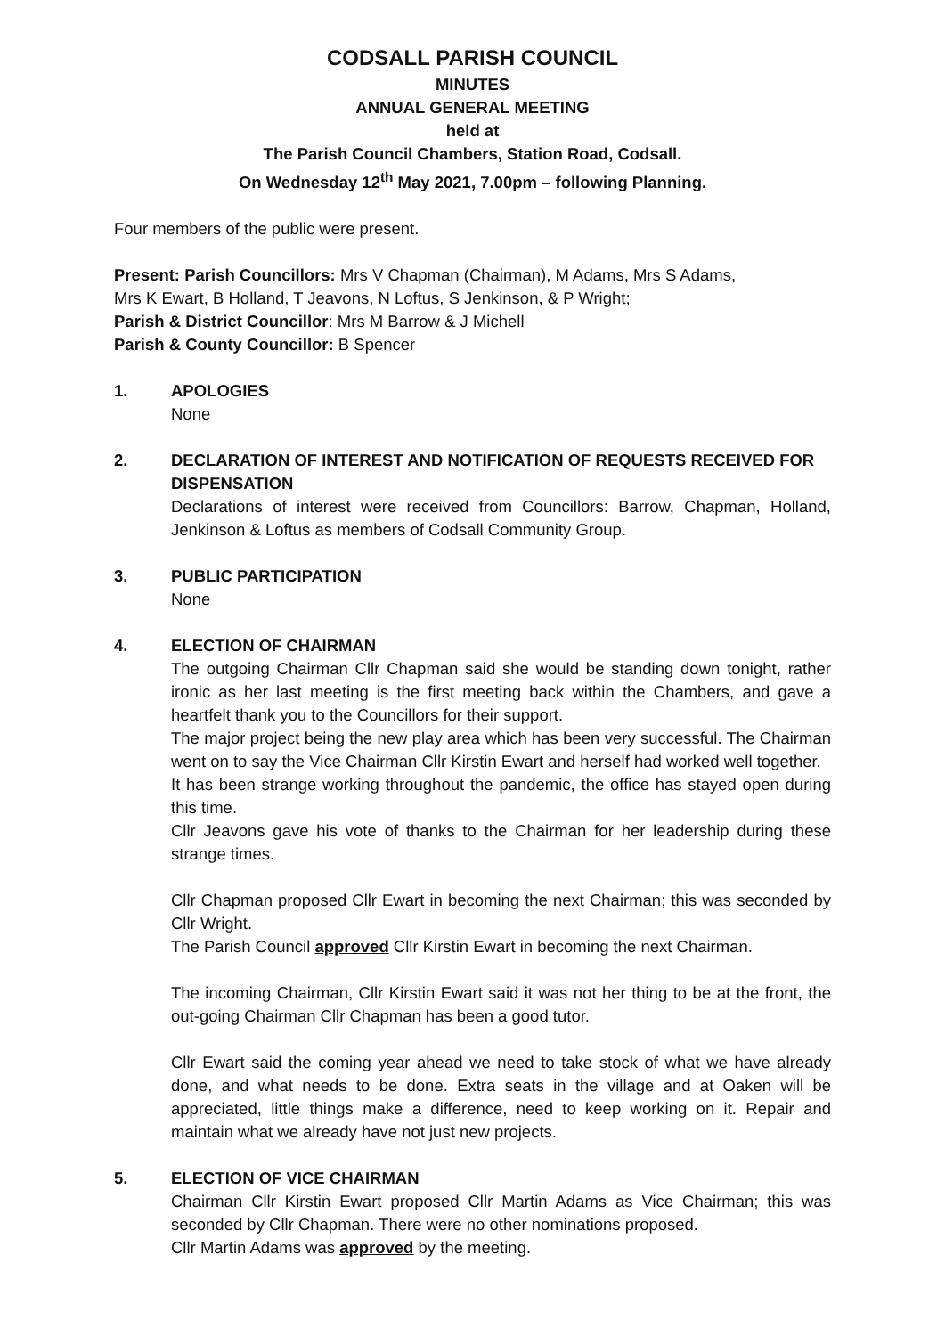CODSALL PARISH COUNCIL
MINUTES
ANNUAL GENERAL MEETING
held at
The Parish Council Chambers, Station Road, Codsall.
On Wednesday 12<sup>th</sup> May 2021, 7.00pm – following Planning.
Four members of the public were present.
Present: Parish Councillors: Mrs V Chapman (Chairman), M Adams, Mrs S Adams,
Mrs K Ewart, B Holland, T Jeavons, N Loftus, S Jenkinson, & P Wright;
Parish & District Councillor: Mrs M Barrow & J Michell
Parish & County Councillor: B Spencer
1. APOLOGIES
None
2. DECLARATION OF INTEREST AND NOTIFICATION OF REQUESTS RECEIVED FOR DISPENSATION
Declarations of interest were received from Councillors: Barrow, Chapman, Holland, Jenkinson & Loftus as members of Codsall Community Group.
3. PUBLIC PARTICIPATION
None
4. ELECTION OF CHAIRMAN
The outgoing Chairman Cllr Chapman said she would be standing down tonight, rather ironic as her last meeting is the first meeting back within the Chambers, and gave a heartfelt thank you to the Councillors for their support.
The major project being the new play area which has been very successful. The Chairman went on to say the Vice Chairman Cllr Kirstin Ewart and herself had worked well together.
It has been strange working throughout the pandemic, the office has stayed open during this time.
Cllr Jeavons gave his vote of thanks to the Chairman for her leadership during these strange times.
Cllr Chapman proposed Cllr Ewart in becoming the next Chairman; this was seconded by Cllr Wright.
The Parish Council approved Cllr Kirstin Ewart in becoming the next Chairman.
The incoming Chairman, Cllr Kirstin Ewart said it was not her thing to be at the front, the out-going Chairman Cllr Chapman has been a good tutor.
Cllr Ewart said the coming year ahead we need to take stock of what we have already done, and what needs to be done. Extra seats in the village and at Oaken will be appreciated, little things make a difference, need to keep working on it. Repair and maintain what we already have not just new projects.
5. ELECTION OF VICE CHAIRMAN
Chairman Cllr Kirstin Ewart proposed Cllr Martin Adams as Vice Chairman; this was seconded by Cllr Chapman. There were no other nominations proposed.
Cllr Martin Adams was approved by the meeting.